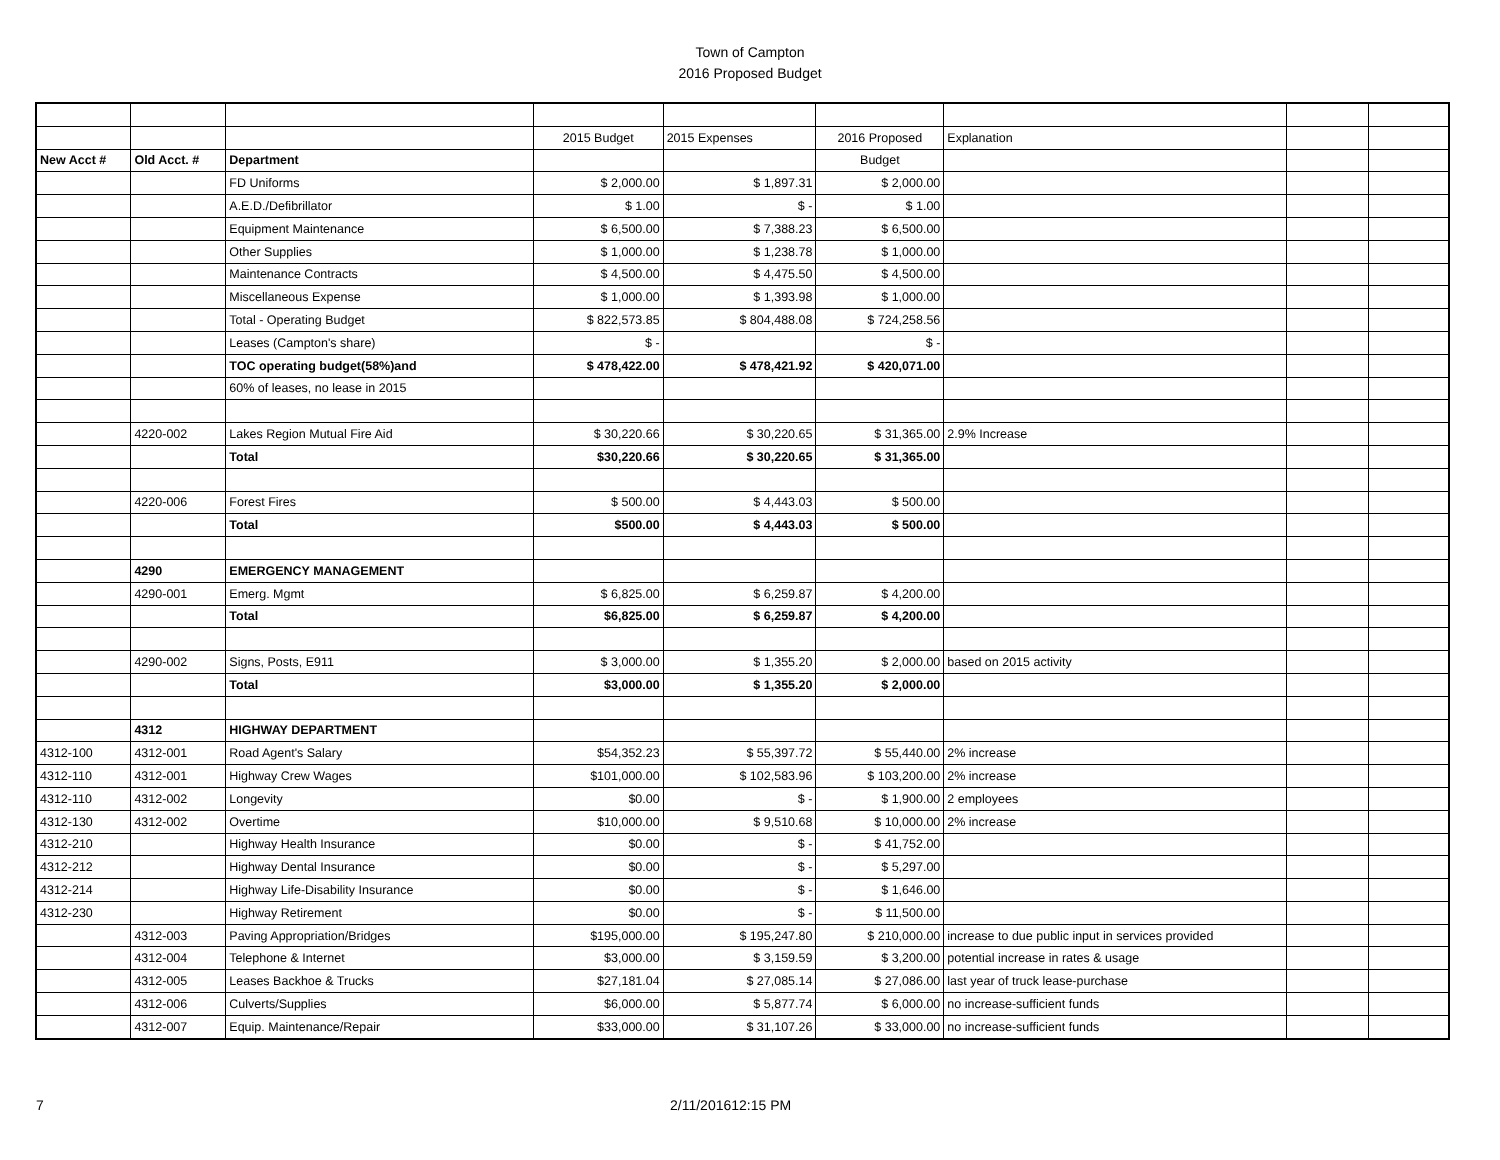Town of Campton
2016 Proposed Budget
| | | | 2015 Budget | 2015 Expenses | 2016 Proposed | Explanation | | |
| New Acct # | Old Acct. # | Department | | | Budget | | | |
| | | FD Uniforms | $ 2,000.00 | $ 1,897.31 | $ 2,000.00 | | | |
| | | A.E.D./Defibrillator | $ 1.00 | $ - | $ 1.00 | | | |
| | | Equipment Maintenance | $ 6,500.00 | $ 7,388.23 | $ 6,500.00 | | | |
| | | Other Supplies | $ 1,000.00 | $ 1,238.78 | $ 1,000.00 | | | |
| | | Maintenance Contracts | $ 4,500.00 | $ 4,475.50 | $ 4,500.00 | | | |
| | | Miscellaneous Expense | $ 1,000.00 | $ 1,393.98 | $ 1,000.00 | | | |
| | | Total - Operating Budget | $ 822,573.85 | $ 804,488.08 | $ 724,258.56 | | | |
| | | Leases (Campton's share) | $ - | | $ - | | | |
| | | TOC operating budget(58%)and | $ 478,422.00 | $ 478,421.92 | $ 420,071.00 | | | |
| | | 60% of leases, no lease in 2015 | | | | | | |
| | 4220-002 | Lakes Region Mutual Fire Aid | $ 30,220.66 | $ 30,220.65 | $ 31,365.00 | 2.9% Increase | | |
| | | Total | $30,220.66 | $ 30,220.65 | $ 31,365.00 | | | |
| | 4220-006 | Forest Fires | $ 500.00 | $ 4,443.03 | $ 500.00 | | | |
| | | Total | $500.00 | $ 4,443.03 | $ 500.00 | | | |
| | 4290 | EMERGENCY MANAGEMENT | | | | | | |
| | 4290-001 | Emerg. Mgmt | $ 6,825.00 | $ 6,259.87 | $ 4,200.00 | | | |
| | | Total | $6,825.00 | $ 6,259.87 | $ 4,200.00 | | | |
| | 4290-002 | Signs, Posts, E911 | $ 3,000.00 | $ 1,355.20 | $ 2,000.00 | based on 2015 activity | | |
| | | Total | $3,000.00 | $ 1,355.20 | $ 2,000.00 | | | |
| | 4312 | HIGHWAY DEPARTMENT | | | | | | |
| 4312-100 | 4312-001 | Road Agent's Salary | $54,352.23 | $ 55,397.72 | $ 55,440.00 | 2% increase | | |
| 4312-110 | 4312-001 | Highway Crew Wages | $101,000.00 | $ 102,583.96 | $ 103,200.00 | 2% increase | | |
| 4312-110 | 4312-002 | Longevity | $0.00 | $ - | $ 1,900.00 | 2 employees | | |
| 4312-130 | 4312-002 | Overtime | $10,000.00 | $ 9,510.68 | $ 10,000.00 | 2% increase | | |
| 4312-210 | | Highway Health Insurance | $0.00 | $ - | $ 41,752.00 | | | |
| 4312-212 | | Highway Dental Insurance | $0.00 | $ - | $ 5,297.00 | | | |
| 4312-214 | | Highway Life-Disability Insurance | $0.00 | $ - | $ 1,646.00 | | | |
| 4312-230 | | Highway Retirement | $0.00 | $ - | $ 11,500.00 | | | |
| | 4312-003 | Paving Appropriation/Bridges | $195,000.00 | $ 195,247.80 | $ 210,000.00 | increase to due public input in services provided | | |
| | 4312-004 | Telephone & Internet | $3,000.00 | $ 3,159.59 | $ 3,200.00 | potential increase in rates & usage | | |
| | 4312-005 | Leases Backhoe & Trucks | $27,181.04 | $ 27,085.14 | $ 27,086.00 | last year of truck lease-purchase | | |
| | 4312-006 | Culverts/Supplies | $6,000.00 | $ 5,877.74 | $ 6,000.00 | no increase-sufficient funds | | |
| | 4312-007 | Equip. Maintenance/Repair | $33,000.00 | $ 31,107.26 | $ 33,000.00 | no increase-sufficient funds | | |
7 2/11/201612:15 PM